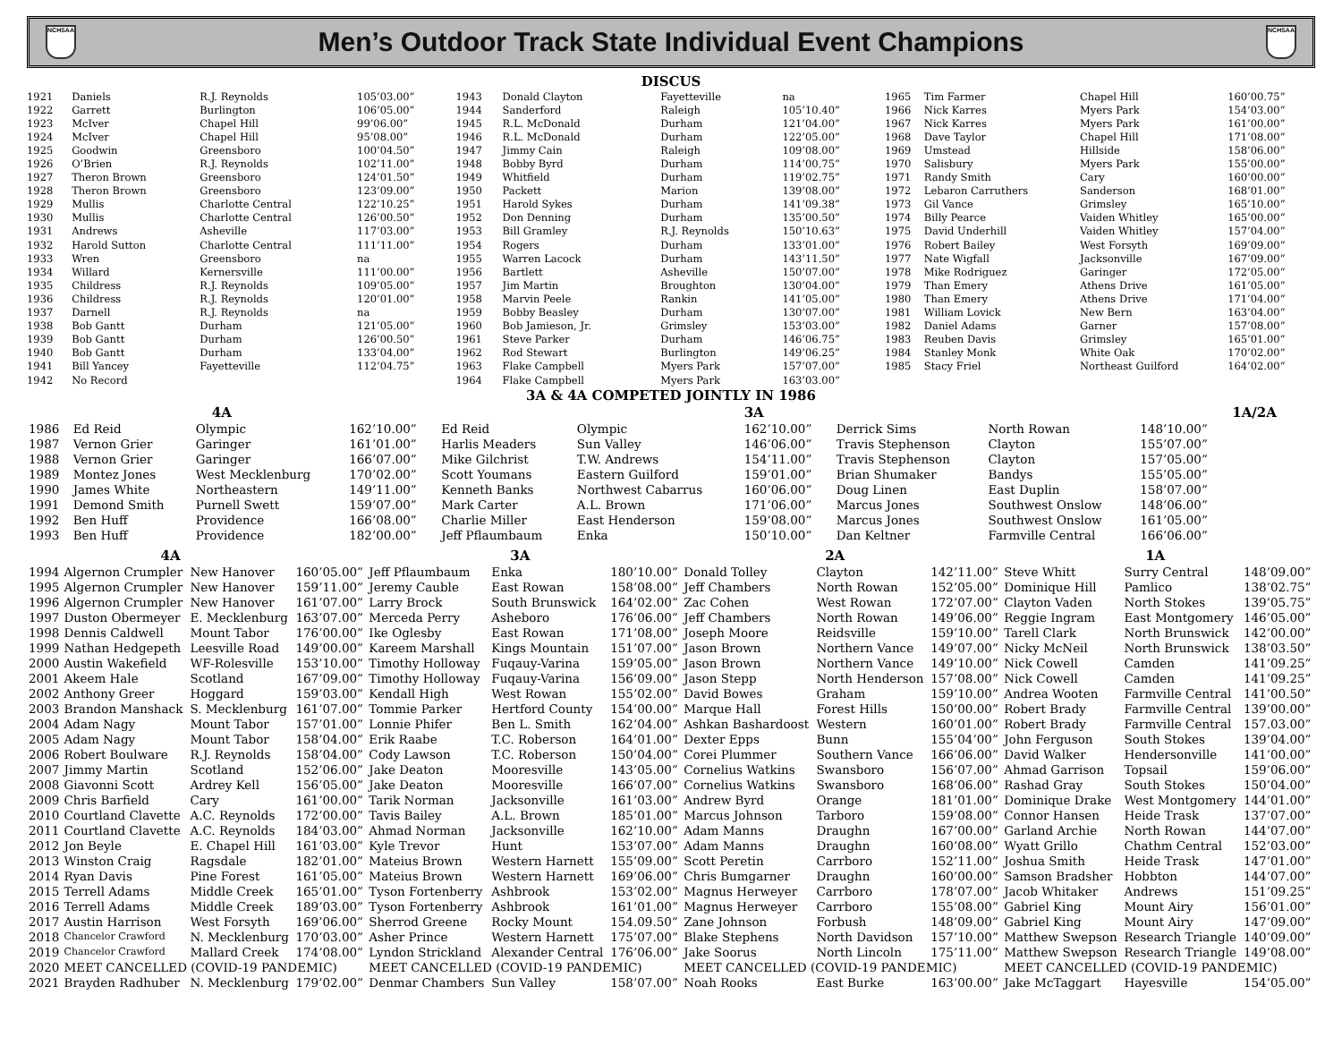NCHSAA
Men’s Outdoor Track State Individual Event Champions
NCHSAA
DISCUS
| 1921 | Daniels | R.J. Reynolds | 105’03.00” |
| 1922 | Garrett | Burlington | 106’05.00” |
| 1923 | McIver | Chapel Hill | 99’06.00” |
| 1924 | McIver | Chapel Hill | 95’08.00” |
| 1925 | Goodwin | Greensboro | 100’04.50” |
| 1926 | O’Brien | R.J. Reynolds | 102’11.00” |
| 1927 | Theron Brown | Greensboro | 124’01.50” |
| 1928 | Theron Brown | Greensboro | 123’09.00” |
| 1929 | Mullis | Charlotte Central | 122’10.25” |
| 1930 | Mullis | Charlotte Central | 126’00.50” |
| 1931 | Andrews | Asheville | 117’03.00” |
| 1932 | Harold Sutton | Charlotte Central | 111’11.00” |
| 1933 | Wren | Greensboro | na |
| 1934 | Willard | Kernersville | 111’00.00” |
| 1935 | Childress | R.J. Reynolds | 109’05.00” |
| 1936 | Childress | R.J. Reynolds | 120’01.00” |
| 1937 | Darnell | R.J. Reynolds | na |
| 1938 | Bob Gantt | Durham | 121’05.00” |
| 1939 | Bob Gantt | Durham | 126’00.50” |
| 1940 | Bob Gantt | Durham | 133’04.00” |
| 1941 | Bill Yancey | Fayetteville | 112’04.75” |
| 1942 | No Record | | |
| 1943 | Donald Clayton | Fayetteville | na |
| 1944 | Sanderford | Raleigh | 105’10.40” |
| 1945 | R.L. McDonald | Durham | 121’04.00” |
| 1946 | R.L. McDonald | Durham | 122’05.00” |
| 1947 | Jimmy Cain | Raleigh | 109’08.00” |
| 1948 | Bobby Byrd | Durham | 114’00.75” |
| 1949 | Whitfield | Durham | 119’02.75” |
| 1950 | Packett | Marion | 139’08.00” |
| 1951 | Harold Sykes | Durham | 141’09.38” |
| 1952 | Don Denning | Durham | 135’00.50” |
| 1953 | Bill Gramley | R.J. Reynolds | 150’10.63” |
| 1954 | Rogers | Durham | 133’01.00” |
| 1955 | Warren Lacock | Durham | 143’11.50” |
| 1956 | Bartlett | Asheville | 150’07.00” |
| 1957 | Jim Martin | Broughton | 130’04.00” |
| 1958 | Marvin Peele | Rankin | 141’05.00” |
| 1959 | Bobby Beasley | Durham | 130’07.00” |
| 1960 | Bob Jamieson, Jr. | Grimsley | 153’03.00” |
| 1961 | Steve Parker | Durham | 146’06.75” |
| 1962 | Rod Stewart | Burlington | 149’06.25” |
| 1963 | Flake Campbell | Myers Park | 157’07.00” |
| 1964 | Flake Campbell | Myers Park | 163’03.00” |
| 1965 | Tim Farmer | Chapel Hill | 160’00.75” |
| 1966 | Nick Karres | Myers Park | 154’03.00” |
| 1967 | Nick Karres | Myers Park | 161’00.00” |
| 1968 | Dave Taylor | Chapel Hill | 171’08.00” |
| 1969 | Umstead | Hillside | 158’06.00” |
| 1970 | Salisbury | Myers Park | 155’00.00” |
| 1971 | Randy Smith | Cary | 160’00.00” |
| 1972 | Lebaron Carruthers | Sanderson | 168’01.00” |
| 1973 | Gil Vance | Grimsley | 165’10.00” |
| 1974 | Billy Pearce | Vaiden Whitley | 165’00.00” |
| 1975 | David Underhill | Vaiden Whitley | 157’04.00” |
| 1976 | Robert Bailey | West Forsyth | 169’09.00” |
| 1977 | Nate Wigfall | Jacksonville | 167’09.00” |
| 1978 | Mike Rodriguez | Garinger | 172’05.00” |
| 1979 | Than Emery | Athens Drive | 161’05.00” |
| 1980 | Than Emery | Athens Drive | 171’04.00” |
| 1981 | William Lovick | New Bern | 163’04.00” |
| 1982 | Daniel Adams | Garner | 157’08.00” |
| 1983 | Reuben Davis | Grimsley | 165’01.00” |
| 1984 | Stanley Monk | White Oak | 170’02.00” |
| 1985 | Stacy Friel | Northeast Guilford | 164’02.00” |
3A & 4A COMPETED JOINTLY IN 1986
| | | 4A | | | | 3A | | | | 1A/2A | |
| --- | --- | --- | --- | --- | --- | --- | --- | --- | --- | --- | --- |
| 1986 | Ed Reid | Olympic | 162’10.00” | Ed Reid | Olympic | 162’10.00” | Derrick Sims | North Rowan | 148’10.00” | | |
| 1987 | Vernon Grier | Garinger | 161’01.00” | Harlis Meaders | Sun Valley | 146’06.00” | Travis Stephenson | Clayton | 155’07.00” | | |
| 1988 | Vernon Grier | Garinger | 166’07.00” | Mike Gilchrist | T.W. Andrews | 154’11.00” | Travis Stephenson | Clayton | 157’05.00” | | |
| 1989 | Montez Jones | West Mecklenburg | 170’02.00” | Scott Youmans | Eastern Guilford | 159’01.00” | Brian Shumaker | Bandys | 155’05.00” | | |
| 1990 | James White | Northeastern | 149’11.00” | Kenneth Banks | Northwest Cabarrus | 160’06.00” | Doug Linen | East Duplin | 158’07.00” | | |
| 1991 | Demond Smith | Purnell Swett | 159’07.00” | Mark Carter | A.L. Brown | 171’06.00” | Marcus Jones | Southwest Onslow | 148’06.00” | | |
| 1992 | Ben Huff | Providence | 166’08.00” | Charlie Miller | East Henderson | 159’08.00” | Marcus Jones | Southwest Onslow | 161’05.00” | | |
| 1993 | Ben Huff | Providence | 182’00.00” | Jeff Pflaumbaum | Enka | 150’10.00” | Dan Keltner | Farmville Central | 166’06.00” | | |
| | 4A | | | 3A | | | 2A | | | 1A | | |
| --- | --- | --- | --- | --- | --- | --- | --- | --- | --- | --- | --- | --- |
| 1994 | Algernon Crumpler | New Hanover | 160’05.00” | Jeff Pflaumbaum | Enka | 180’10.00” | Donald Tolley | Clayton | 142’11.00” | Steve Whitt | Surry Central | 148’09.00” |
| 1995 | Algernon Crumpler | New Hanover | 159’11.00” | Jeremy Cauble | East Rowan | 158’08.00” | Jeff Chambers | North Rowan | 152’05.00” | Dominique Hill | Pamlico | 138’02.75” |
| 1996 | Algernon Crumpler | New Hanover | 161’07.00” | Larry Brock | South Brunswick | 164’02.00” | Zac Cohen | West Rowan | 172’07.00” | Clayton Vaden | North Stokes | 139’05.75” |
| 1997 | Duston Obermeyer | E. Mecklenburg | 163’07.00” | Merceda Perry | Asheboro | 176’06.00” | Jeff Chambers | North Rowan | 149’06.00” | Reggie Ingram | East Montgomery | 146’05.00” |
| 1998 | Dennis Caldwell | Mount Tabor | 176’00.00” | Ike Oglesby | East Rowan | 171’08.00” | Joseph Moore | Reidsville | 159’10.00” | Tarell Clark | North Brunswick | 142’00.00” |
| 1999 | Nathan Hedgepeth | Leesville Road | 149’00.00” | Kareem Marshall | Kings Mountain | 151’07.00” | Jason Brown | Northern Vance | 149’07.00” | Nicky McNeil | North Brunswick | 138’03.50” |
| 2000 | Austin Wakefield | WF-Rolesville | 153’10.00” | Timothy Holloway | Fuqauy-Varina | 159’05.00” | Jason Brown | Northern Vance | 149’10.00” | Nick Cowell | Camden | 141’09.25” |
| 2001 | Akeem Hale | Scotland | 167’09.00” | Timothy Holloway | Fuqauy-Varina | 156’09.00” | Jason Stepp | North Henderson | 157’08.00” | Nick Cowell | Camden | 141’09.25” |
| 2002 | Anthony Greer | Hoggard | 159’03.00” | Kendall High | West Rowan | 155’02.00” | David Bowes | Graham | 159’10.00” | Andrea Wooten | Farmville Central | 141’00.50” |
| 2003 | Brandon Manshack | S. Mecklenburg | 161’07.00” | Tommie Parker | Hertford County | 154’00.00” | Marque Hall | Forest Hills | 150’00.00” | Robert Brady | Farmville Central | 139’00.00” |
| 2004 | Adam Nagy | Mount Tabor | 157’01.00” | Lonnie Phifer | Ben L. Smith | 162’04.00” | Ashkan Bashardoost | Western | 160’01.00” | Robert Brady | Farmville Central | 157.03.00” |
| 2005 | Adam Nagy | Mount Tabor | 158’04.00” | Erik Raabe | T.C. Roberson | 164’01.00” | Dexter Epps | Bunn | 155’04’00” | John Ferguson | South Stokes | 139’04.00” |
| 2006 | Robert Boulware | R.J. Reynolds | 158’04.00” | Cody Lawson | T.C. Roberson | 150’04.00” | Corei Plummer | Southern Vance | 166’06.00” | David Walker | Hendersonville | 141’00.00” |
| 2007 | Jimmy Martin | Scotland | 152’06.00” | Jake Deaton | Mooresville | 143’05.00” | Cornelius Watkins | Swansboro | 156’07.00” | Ahmad Garrison | Topsail | 159’06.00” |
| 2008 | Giavonni Scott | Ardrey Kell | 156’05.00” | Jake Deaton | Mooresville | 166’07.00” | Cornelius Watkins | Swansboro | 168’06.00” | Rashad Gray | South Stokes | 150’04.00” |
| 2009 | Chris Barfield | Cary | 161’00.00” | Tarik Norman | Jacksonville | 161’03.00” | Andrew Byrd | Orange | 181’01.00” | Dominique Drake | West Montgomery | 144’01.00” |
| 2010 | Courtland Clavette | A.C. Reynolds | 172’00.00” | Tavis Bailey | A.L. Brown | 185’01.00” | Marcus Johnson | Tarboro | 159’08.00” | Connor Hansen | Heide Trask | 137’07.00” |
| 2011 | Courtland Clavette | A.C. Reynolds | 184’03.00” | Ahmad Norman | Jacksonville | 162’10.00” | Adam Manns | Draughn | 167’00.00” | Garland Archie | North Rowan | 144’07.00” |
| 2012 | Jon Beyle | E. Chapel Hill | 161’03.00” | Kyle Trevor | Hunt | 153’07.00” | Adam Manns | Draughn | 160’08.00” | Wyatt Grillo | Chathm Central | 152’03.00” |
| 2013 | Winston Craig | Ragsdale | 182’01.00” | Mateius Brown | Western Harnett | 155’09.00” | Scott Peretin | Carrboro | 152’11.00” | Joshua Smith | Heide Trask | 147’01.00” |
| 2014 | Ryan Davis | Pine Forest | 161’05.00” | Mateius Brown | Western Harnett | 169’06.00” | Chris Bumgarner | Draughn | 160’00.00” | Samson Bradsher | Hobbton | 144’07.00” |
| 2015 | Terrell Adams | Middle Creek | 165’01.00” | Tyson Fortenberry | Ashbrook | 153’02.00” | Magnus Herweyer | Carrboro | 178’07.00” | Jacob Whitaker | Andrews | 151’09.25” |
| 2016 | Terrell Adams | Middle Creek | 189’03.00” | Tyson Fortenberry | Ashbrook | 161’01.00” | Magnus Herweyer | Carrboro | 155’08.00” | Gabriel King | Mount Airy | 156’01.00” |
| 2017 | Austin Harrison | West Forsyth | 169’06.00” | Sherrod Greene | Rocky Mount | 154.09.50” | Zane Johnson | Forbush | 148’09.00” | Gabriel King | Mount Airy | 147’09.00” |
| 2018 | Chancelor Crawford | N. Mecklenburg | 170’03.00” | Asher Prince | Western Harnett | 175’07.00” | Blake Stephens | North Davidson | 157’10.00” | Matthew Swepson | Research Triangle | 140’09.00” |
| 2019 | Chancelor Crawford | Mallard Creek | 174’08.00” | Lyndon Strickland | Alexander Central | 176’06.00” | Jake Soorus | North Lincoln | 175’11.00” | Matthew Swepson | Research Triangle | 149’08.00” |
| 2020 | MEET CANCELLED (COVID-19 PANDEMIC) | | | MEET CANCELLED (COVID-19 PANDEMIC) | | | MEET CANCELLED (COVID-19 PANDEMIC) | | | MEET CANCELLED (COVID-19 PANDEMIC) | | |
| 2021 | Brayden Radhuber | N. Mecklenburg | 179’02.00” | Denmar Chambers | Sun Valley | 158’07.00” | Noah Rooks | East Burke | 163’00.00” | Jake McTaggart | Hayesville | 154’05.00” |